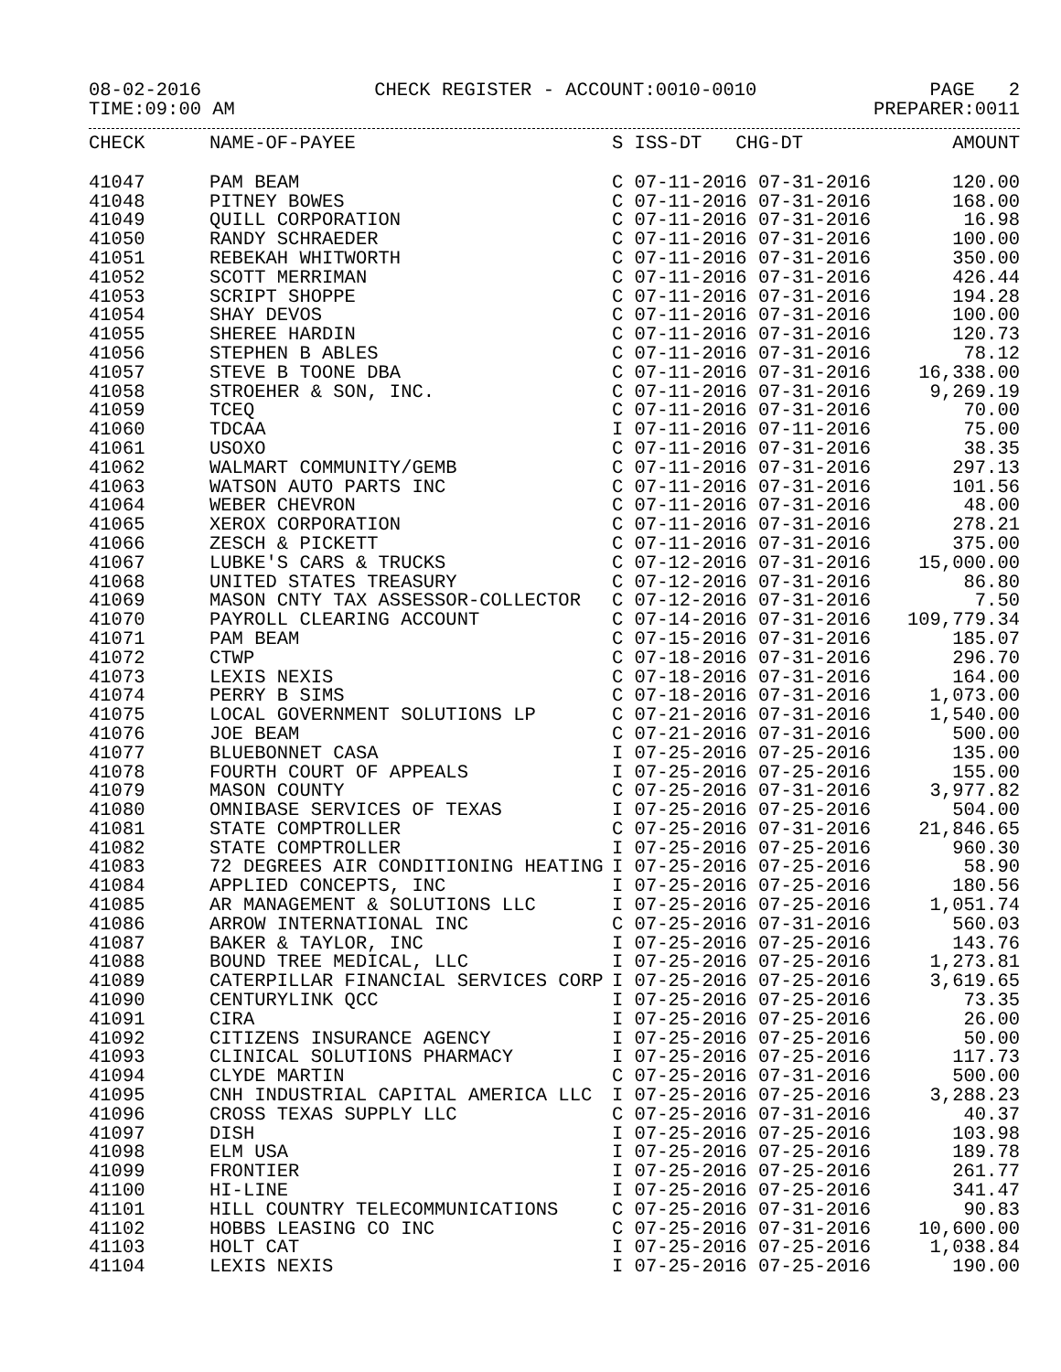08-02-2016 CHECK REGISTER - ACCOUNT:0010-0010 PAGE 2
TIME:09:00 AM PREPARER:0011
| CHECK | NAME-OF-PAYEE | S ISS-DT CHG-DT | AMOUNT |
| --- | --- | --- | --- |
| 41047 | PAM BEAM | C 07-11-2016 07-31-2016 | 120.00 |
| 41048 | PITNEY BOWES | C 07-11-2016 07-31-2016 | 168.00 |
| 41049 | QUILL CORPORATION | C 07-11-2016 07-31-2016 | 16.98 |
| 41050 | RANDY SCHRAEDER | C 07-11-2016 07-31-2016 | 100.00 |
| 41051 | REBEKAH WHITWORTH | C 07-11-2016 07-31-2016 | 350.00 |
| 41052 | SCOTT MERRIMAN | C 07-11-2016 07-31-2016 | 426.44 |
| 41053 | SCRIPT SHOPPE | C 07-11-2016 07-31-2016 | 194.28 |
| 41054 | SHAY DEVOS | C 07-11-2016 07-31-2016 | 100.00 |
| 41055 | SHEREE HARDIN | C 07-11-2016 07-31-2016 | 120.73 |
| 41056 | STEPHEN B ABLES | C 07-11-2016 07-31-2016 | 78.12 |
| 41057 | STEVE B TOONE DBA | C 07-11-2016 07-31-2016 | 16,338.00 |
| 41058 | STROEHER & SON, INC. | C 07-11-2016 07-31-2016 | 9,269.19 |
| 41059 | TCEQ | C 07-11-2016 07-31-2016 | 70.00 |
| 41060 | TDCAA | I 07-11-2016 07-11-2016 | 75.00 |
| 41061 | USOXO | C 07-11-2016 07-31-2016 | 38.35 |
| 41062 | WALMART COMMUNITY/GEMB | C 07-11-2016 07-31-2016 | 297.13 |
| 41063 | WATSON AUTO PARTS INC | C 07-11-2016 07-31-2016 | 101.56 |
| 41064 | WEBER CHEVRON | C 07-11-2016 07-31-2016 | 48.00 |
| 41065 | XEROX CORPORATION | C 07-11-2016 07-31-2016 | 278.21 |
| 41066 | ZESCH & PICKETT | C 07-11-2016 07-31-2016 | 375.00 |
| 41067 | LUBKE'S CARS & TRUCKS | C 07-12-2016 07-31-2016 | 15,000.00 |
| 41068 | UNITED STATES TREASURY | C 07-12-2016 07-31-2016 | 86.80 |
| 41069 | MASON CNTY TAX ASSESSOR-COLLECTOR | C 07-12-2016 07-31-2016 | 7.50 |
| 41070 | PAYROLL CLEARING ACCOUNT | C 07-14-2016 07-31-2016 | 109,779.34 |
| 41071 | PAM BEAM | C 07-15-2016 07-31-2016 | 185.07 |
| 41072 | CTWP | C 07-18-2016 07-31-2016 | 296.70 |
| 41073 | LEXIS NEXIS | C 07-18-2016 07-31-2016 | 164.00 |
| 41074 | PERRY B SIMS | C 07-18-2016 07-31-2016 | 1,073.00 |
| 41075 | LOCAL GOVERNMENT SOLUTIONS LP | C 07-21-2016 07-31-2016 | 1,540.00 |
| 41076 | JOE BEAM | C 07-21-2016 07-31-2016 | 500.00 |
| 41077 | BLUEBONNET CASA | I 07-25-2016 07-25-2016 | 135.00 |
| 41078 | FOURTH COURT OF APPEALS | I 07-25-2016 07-25-2016 | 155.00 |
| 41079 | MASON COUNTY | C 07-25-2016 07-31-2016 | 3,977.82 |
| 41080 | OMNIBASE SERVICES OF TEXAS | I 07-25-2016 07-25-2016 | 504.00 |
| 41081 | STATE COMPTROLLER | C 07-25-2016 07-31-2016 | 21,846.65 |
| 41082 | STATE COMPTROLLER | I 07-25-2016 07-25-2016 | 960.30 |
| 41083 | 72 DEGREES AIR CONDITIONING HEATING | I 07-25-2016 07-25-2016 | 58.90 |
| 41084 | APPLIED CONCEPTS, INC | I 07-25-2016 07-25-2016 | 180.56 |
| 41085 | AR MANAGEMENT & SOLUTIONS LLC | I 07-25-2016 07-25-2016 | 1,051.74 |
| 41086 | ARROW INTERNATIONAL INC | C 07-25-2016 07-31-2016 | 560.03 |
| 41087 | BAKER & TAYLOR, INC | I 07-25-2016 07-25-2016 | 143.76 |
| 41088 | BOUND TREE MEDICAL, LLC | I 07-25-2016 07-25-2016 | 1,273.81 |
| 41089 | CATERPILLAR FINANCIAL SERVICES CORP | I 07-25-2016 07-25-2016 | 3,619.65 |
| 41090 | CENTURYLINK QCC | I 07-25-2016 07-25-2016 | 73.35 |
| 41091 | CIRA | I 07-25-2016 07-25-2016 | 26.00 |
| 41092 | CITIZENS INSURANCE AGENCY | I 07-25-2016 07-25-2016 | 50.00 |
| 41093 | CLINICAL SOLUTIONS PHARMACY | I 07-25-2016 07-25-2016 | 117.73 |
| 41094 | CLYDE MARTIN | C 07-25-2016 07-31-2016 | 500.00 |
| 41095 | CNH INDUSTRIAL CAPITAL AMERICA LLC | I 07-25-2016 07-25-2016 | 3,288.23 |
| 41096 | CROSS TEXAS SUPPLY LLC | C 07-25-2016 07-31-2016 | 40.37 |
| 41097 | DISH | I 07-25-2016 07-25-2016 | 103.98 |
| 41098 | ELM USA | I 07-25-2016 07-25-2016 | 189.78 |
| 41099 | FRONTIER | I 07-25-2016 07-25-2016 | 261.77 |
| 41100 | HI-LINE | I 07-25-2016 07-25-2016 | 341.47 |
| 41101 | HILL COUNTRY TELECOMMUNICATIONS | C 07-25-2016 07-31-2016 | 90.83 |
| 41102 | HOBBS LEASING CO INC | C 07-25-2016 07-31-2016 | 10,600.00 |
| 41103 | HOLT CAT | I 07-25-2016 07-25-2016 | 1,038.84 |
| 41104 | LEXIS NEXIS | I 07-25-2016 07-25-2016 | 190.00 |